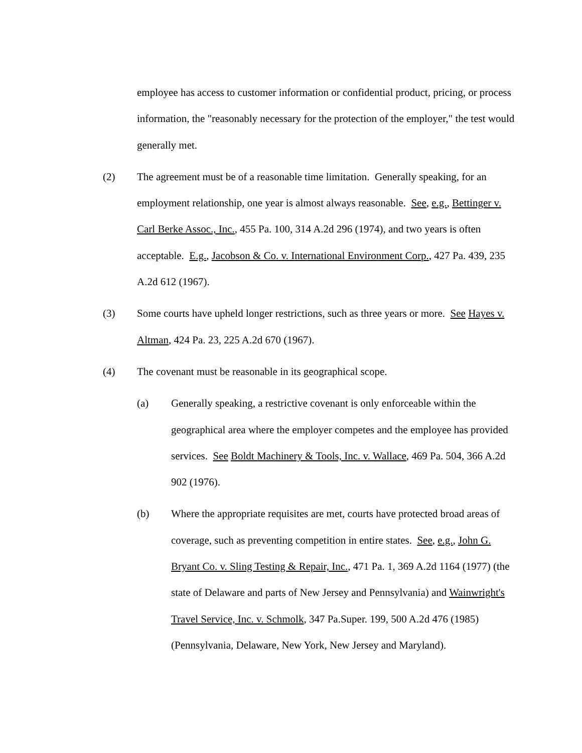employee has access to customer information or confidential product, pricing, or process information, the "reasonably necessary for the protection of the employer," the test would generally met.
(2) The agreement must be of a reasonable time limitation. Generally speaking, for an employment relationship, one year is almost always reasonable. See, e.g., Bettinger v. Carl Berke Assoc., Inc., 455 Pa. 100, 314 A.2d 296 (1974), and two years is often acceptable. E.g., Jacobson & Co. v. International Environment Corp., 427 Pa. 439, 235 A.2d 612 (1967).
(3) Some courts have upheld longer restrictions, such as three years or more. See Hayes v. Altman, 424 Pa. 23, 225 A.2d 670 (1967).
(4) The covenant must be reasonable in its geographical scope.
(a) Generally speaking, a restrictive covenant is only enforceable within the geographical area where the employer competes and the employee has provided services. See Boldt Machinery & Tools, Inc. v. Wallace, 469 Pa. 504, 366 A.2d 902 (1976).
(b) Where the appropriate requisites are met, courts have protected broad areas of coverage, such as preventing competition in entire states. See, e.g., John G. Bryant Co. v. Sling Testing & Repair, Inc., 471 Pa. 1, 369 A.2d 1164 (1977) (the state of Delaware and parts of New Jersey and Pennsylvania) and Wainwright's Travel Service, Inc. v. Schmolk, 347 Pa.Super. 199, 500 A.2d 476 (1985) (Pennsylvania, Delaware, New York, New Jersey and Maryland).